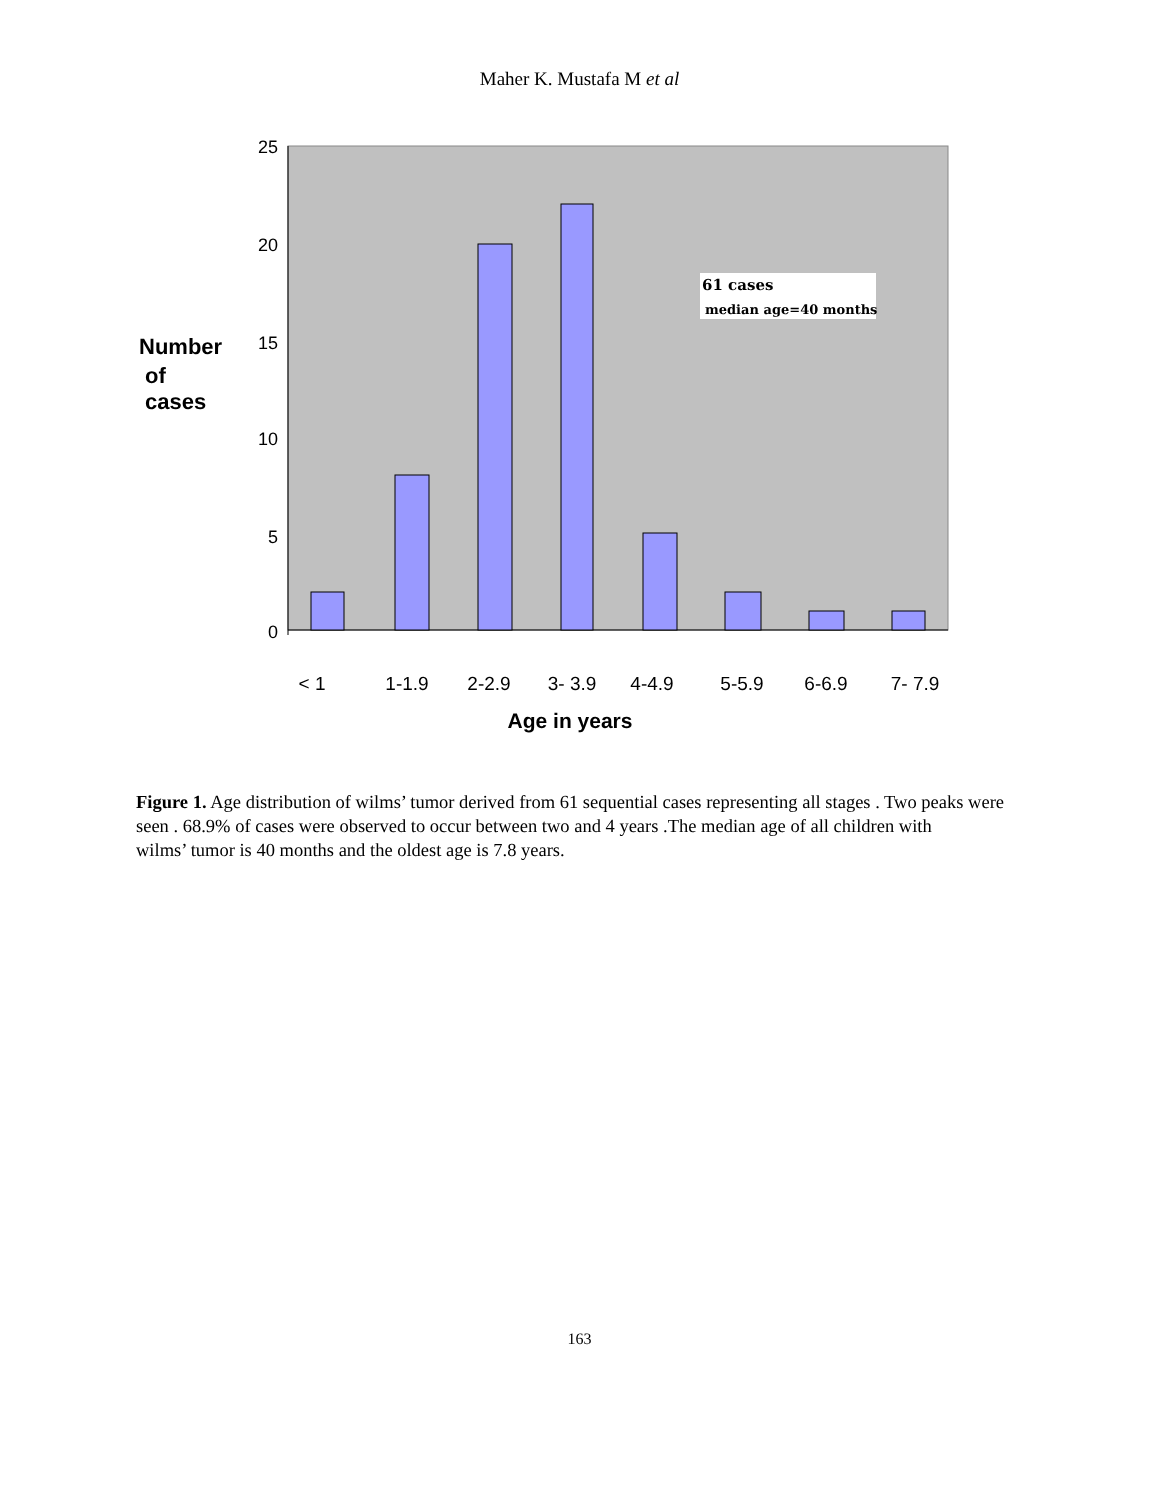Maher K. Mustafa M et al
25
20
15
10
5
0
61 cases
median age=40 months
Number
of
cases
< 1
1-1.9
2-2.9
3- 3.9
4-4.9
5-5.9
6-6.9
7- 7.9
Age in years
Figure 1. Age distribution of wilms’ tumor derived from 61 sequential cases representing all stages . Two peaks were seen . 68.9% of cases were observed to occur between two and 4 years .The median age of all children with
wilms’ tumor is 40 months and the oldest age is 7.8 years.
163